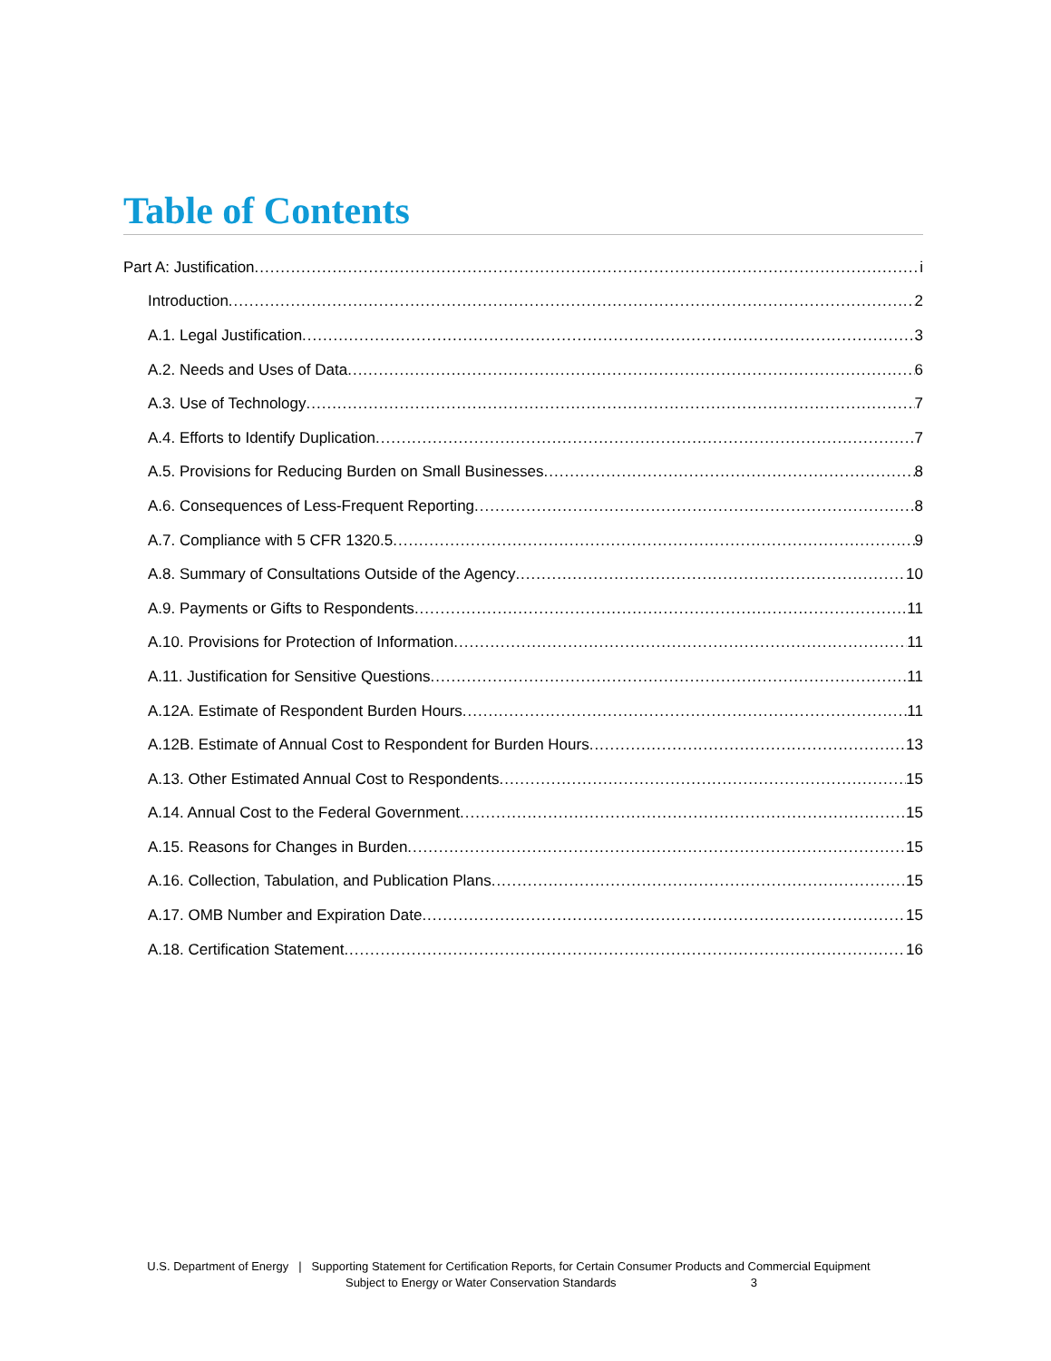Table of Contents
Part A: Justification i
Introduction 2
A.1. Legal Justification 3
A.2. Needs and Uses of Data 6
A.3. Use of Technology 7
A.4. Efforts to Identify Duplication 7
A.5. Provisions for Reducing Burden on Small Businesses 8
A.6. Consequences of Less-Frequent Reporting 8
A.7. Compliance with 5 CFR 1320.5 9
A.8. Summary of Consultations Outside of the Agency 10
A.9. Payments or Gifts to Respondents 11
A.10. Provisions for Protection of Information 11
A.11. Justification for Sensitive Questions 11
A.12A. Estimate of Respondent Burden Hours 11
A.12B. Estimate of Annual Cost to Respondent for Burden Hours 13
A.13. Other Estimated Annual Cost to Respondents 15
A.14. Annual Cost to the Federal Government 15
A.15. Reasons for Changes in Burden 15
A.16. Collection, Tabulation, and Publication Plans 15
A.17. OMB Number and Expiration Date 15
A.18. Certification Statement 16
U.S. Department of Energy | Supporting Statement for Certification Reports, for Certain Consumer Products and Commercial Equipment
Subject to Energy or Water Conservation Standards 3